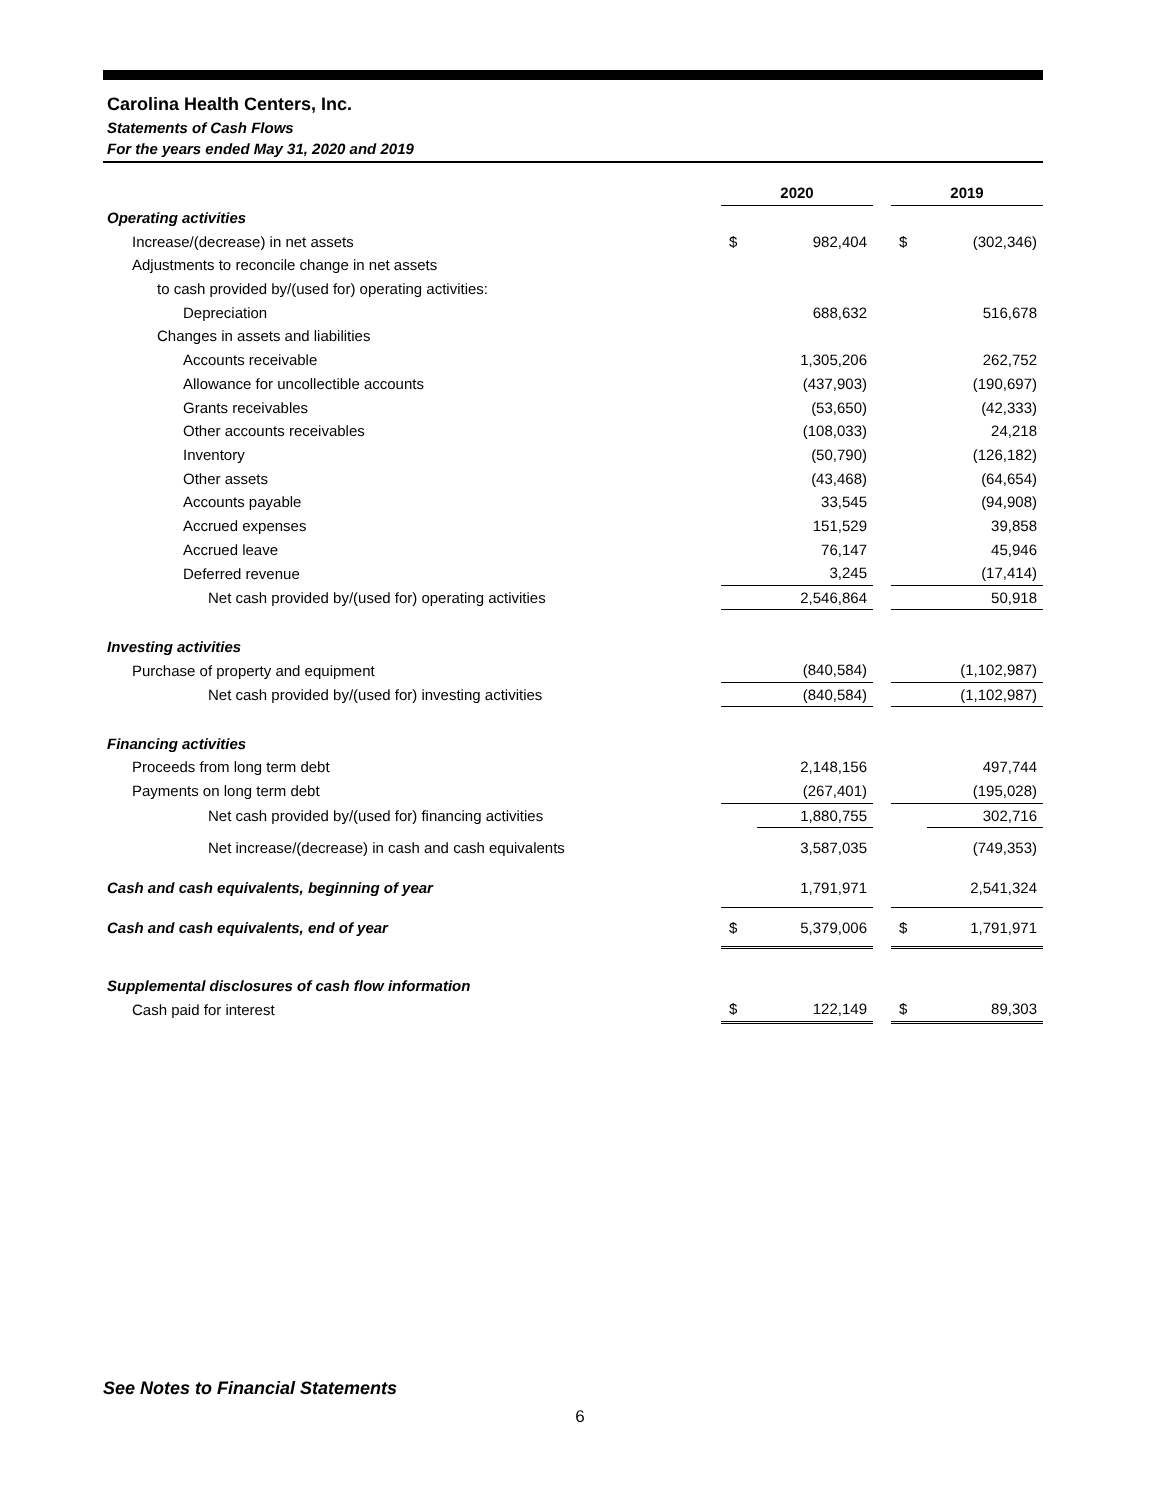Carolina Health Centers, Inc.
Statements of Cash Flows
For the years ended May 31, 2020 and 2019
| | 2020 | | | 2019 | |
| Operating activities | | | | | |
| Increase/(decrease) in net assets | $ | 982,404 | | $ | (302,346) |
| Adjustments to reconcile change in net assets | | | | | |
| to cash provided by/(used for) operating activities: | | | | | |
| Depreciation | | 688,632 | | | 516,678 |
| Changes in assets and liabilities | | | | | |
| Accounts receivable | | 1,305,206 | | | 262,752 |
| Allowance for uncollectible accounts | | (437,903) | | | (190,697) |
| Grants receivables | | (53,650) | | | (42,333) |
| Other accounts receivables | | (108,033) | | | 24,218 |
| Inventory | | (50,790) | | | (126,182) |
| Other assets | | (43,468) | | | (64,654) |
| Accounts payable | | 33,545 | | | (94,908) |
| Accrued expenses | | 151,529 | | | 39,858 |
| Accrued leave | | 76,147 | | | 45,946 |
| Deferred revenue | | 3,245 | | | (17,414) |
| Net cash provided by/(used for) operating activities | | 2,546,864 | | | 50,918 |
| Investing activities | | | | | |
| Purchase of property and equipment | | (840,584) | | | (1,102,987) |
| Net cash provided by/(used for) investing activities | | (840,584) | | | (1,102,987) |
| Financing activities | | | | | |
| Proceeds from long term debt | | 2,148,156 | | | 497,744 |
| Payments on long term debt | | (267,401) | | | (195,028) |
| Net cash provided by/(used for) financing activities | | 1,880,755 | | | 302,716 |
| Net increase/(decrease) in cash and cash equivalents | | 3,587,035 | | | (749,353) |
| Cash and cash equivalents, beginning of year | | 1,791,971 | | | 2,541,324 |
| Cash and cash equivalents, end of year | $ | 5,379,006 | | $ | 1,791,971 |
| Supplemental disclosures of cash flow information | | | | | |
| Cash paid for interest | $ | 122,149 | | $ | 89,303 |
See Notes to Financial Statements
6